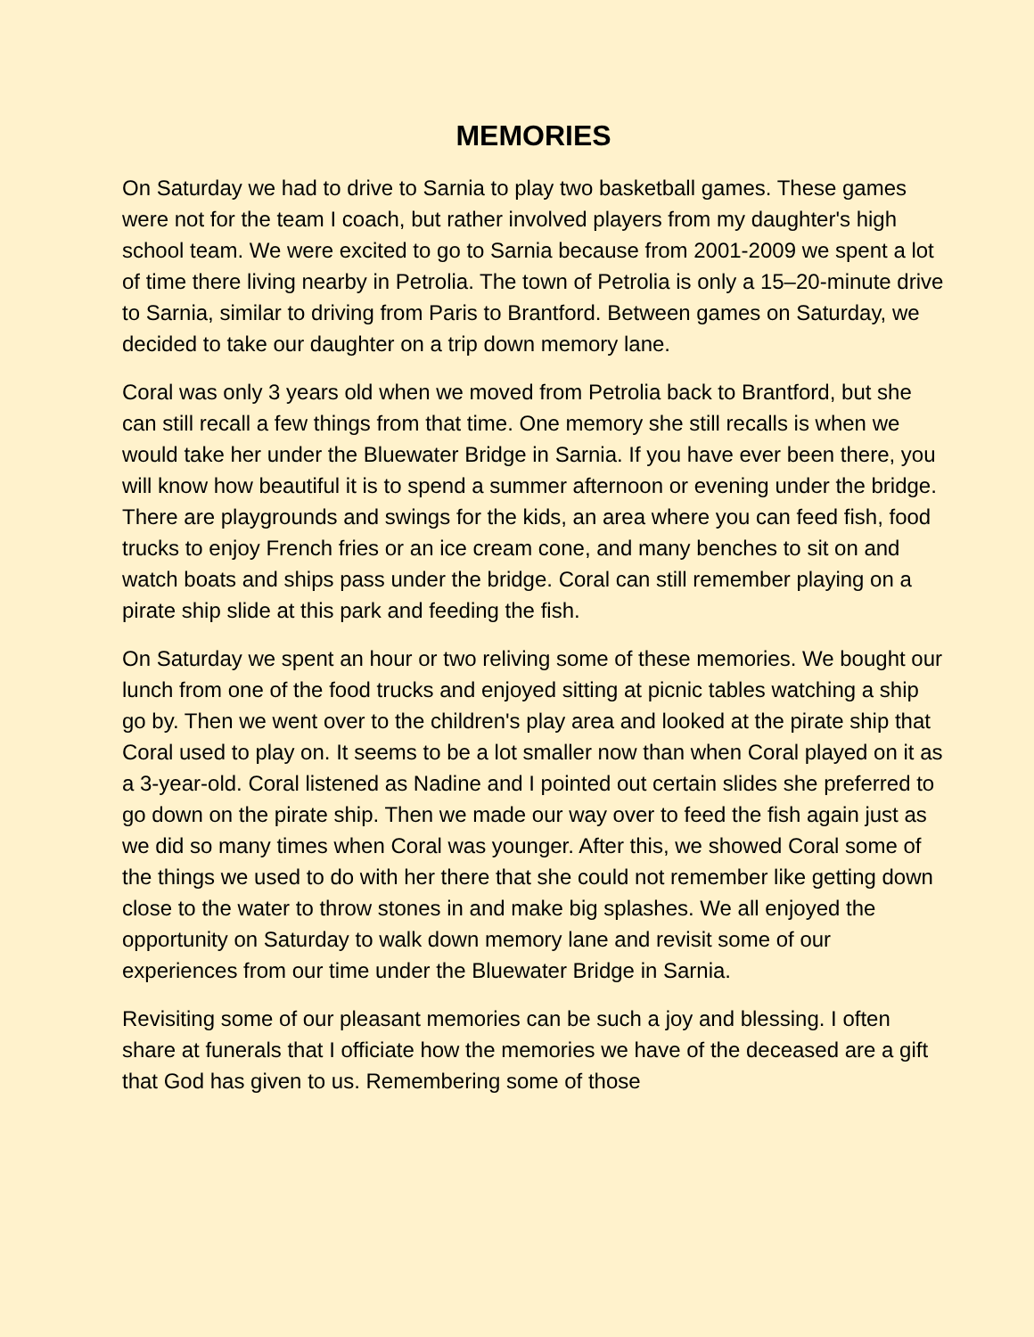MEMORIES
On Saturday we had to drive to Sarnia to play two basketball games. These games were not for the team I coach, but rather involved players from my daughter's high school team. We were excited to go to Sarnia because from 2001-2009 we spent a lot of time there living nearby in Petrolia. The town of Petrolia is only a 15–20-minute drive to Sarnia, similar to driving from Paris to Brantford. Between games on Saturday, we decided to take our daughter on a trip down memory lane.
Coral was only 3 years old when we moved from Petrolia back to Brantford, but she can still recall a few things from that time. One memory she still recalls is when we would take her under the Bluewater Bridge in Sarnia. If you have ever been there, you will know how beautiful it is to spend a summer afternoon or evening under the bridge. There are playgrounds and swings for the kids, an area where you can feed fish, food trucks to enjoy French fries or an ice cream cone, and many benches to sit on and watch boats and ships pass under the bridge. Coral can still remember playing on a pirate ship slide at this park and feeding the fish.
On Saturday we spent an hour or two reliving some of these memories. We bought our lunch from one of the food trucks and enjoyed sitting at picnic tables watching a ship go by. Then we went over to the children's play area and looked at the pirate ship that Coral used to play on. It seems to be a lot smaller now than when Coral played on it as a 3-year-old. Coral listened as Nadine and I pointed out certain slides she preferred to go down on the pirate ship. Then we made our way over to feed the fish again just as we did so many times when Coral was younger. After this, we showed Coral some of the things we used to do with her there that she could not remember like getting down close to the water to throw stones in and make big splashes. We all enjoyed the opportunity on Saturday to walk down memory lane and revisit some of our experiences from our time under the Bluewater Bridge in Sarnia.
Revisiting some of our pleasant memories can be such a joy and blessing. I often share at funerals that I officiate how the memories we have of the deceased are a gift that God has given to us. Remembering some of those